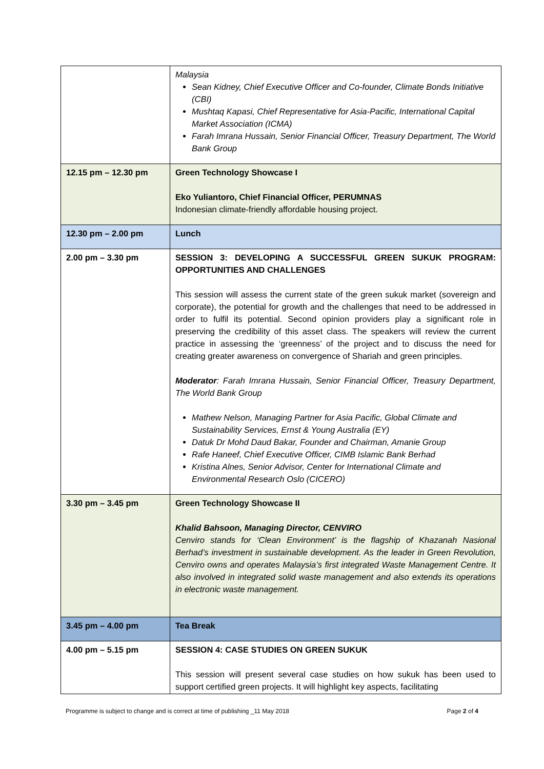| | Malaysia Sean Kidney, Chief Executive Officer and Co-founder, Climate Bonds Initiative (CBI) Mushtaq Kapasi, Chief Representative for Asia-Pacific, International Capital Market Association (ICMA) Farah Imrana Hussain, Senior Financial Officer, Treasury Department, The World Bank Group |
| 12.15 pm – 12.30 pm | Green Technology Showcase I Eko Yuliantoro, Chief Financial Officer, PERUMNAS Indonesian climate-friendly affordable housing project. |
| 12.30 pm – 2.00 pm | Lunch |
| 2.00 pm – 3.30 pm | SESSION 3: DEVELOPING A SUCCESSFUL GREEN SUKUK PROGRAM: OPPORTUNITIES AND CHALLENGES This session will assess the current state of the green sukuk market (sovereign and corporate), the potential for growth and the challenges that need to be addressed in order to fulfil its potential. Second opinion providers play a significant role in preserving the credibility of this asset class. The speakers will review the current practice in assessing the ‘greenness’ of the project and to discuss the need for creating greater awareness on convergence of Shariah and green principles. Moderator : Farah Imrana Hussain, Senior Financial Officer, Treasury Department, The World Bank Group Mathew Nelson, Managing Partner for Asia Pacific, Global Climate and Sustainability Services, Ernst & Young Australia (EY) Datuk Dr Mohd Daud Bakar, Founder and Chairman, Amanie Group Rafe Haneef, Chief Executive Officer, CIMB Islamic Bank Berhad Kristina Alnes, Senior Advisor, Center for International Climate and Environmental Research Oslo (CICERO) |
| 3.30 pm – 3.45 pm | Green Technology Showcase II Khalid Bahsoon, Managing Director, CENVIRO Cenviro stands for ‘Clean Environment’ is the flagship of Khazanah Nasional Berhad’s investment in sustainable development. As the leader in Green Revolution, Cenviro owns and operates Malaysia’s first integrated Waste Management Centre. It also involved in integrated solid waste management and also extends its operations in electronic waste management. |
| 3.45 pm – 4.00 pm | Tea Break |
| 4.00 pm – 5.15 pm | SESSION 4: CASE STUDIES ON GREEN SUKUK This session will present several case studies on how sukuk has been used to support certified green projects. It will highlight key aspects, facilitating |
Programme is subject to change and is correct at time of publishing _11 May 2018 Page 2 of 4